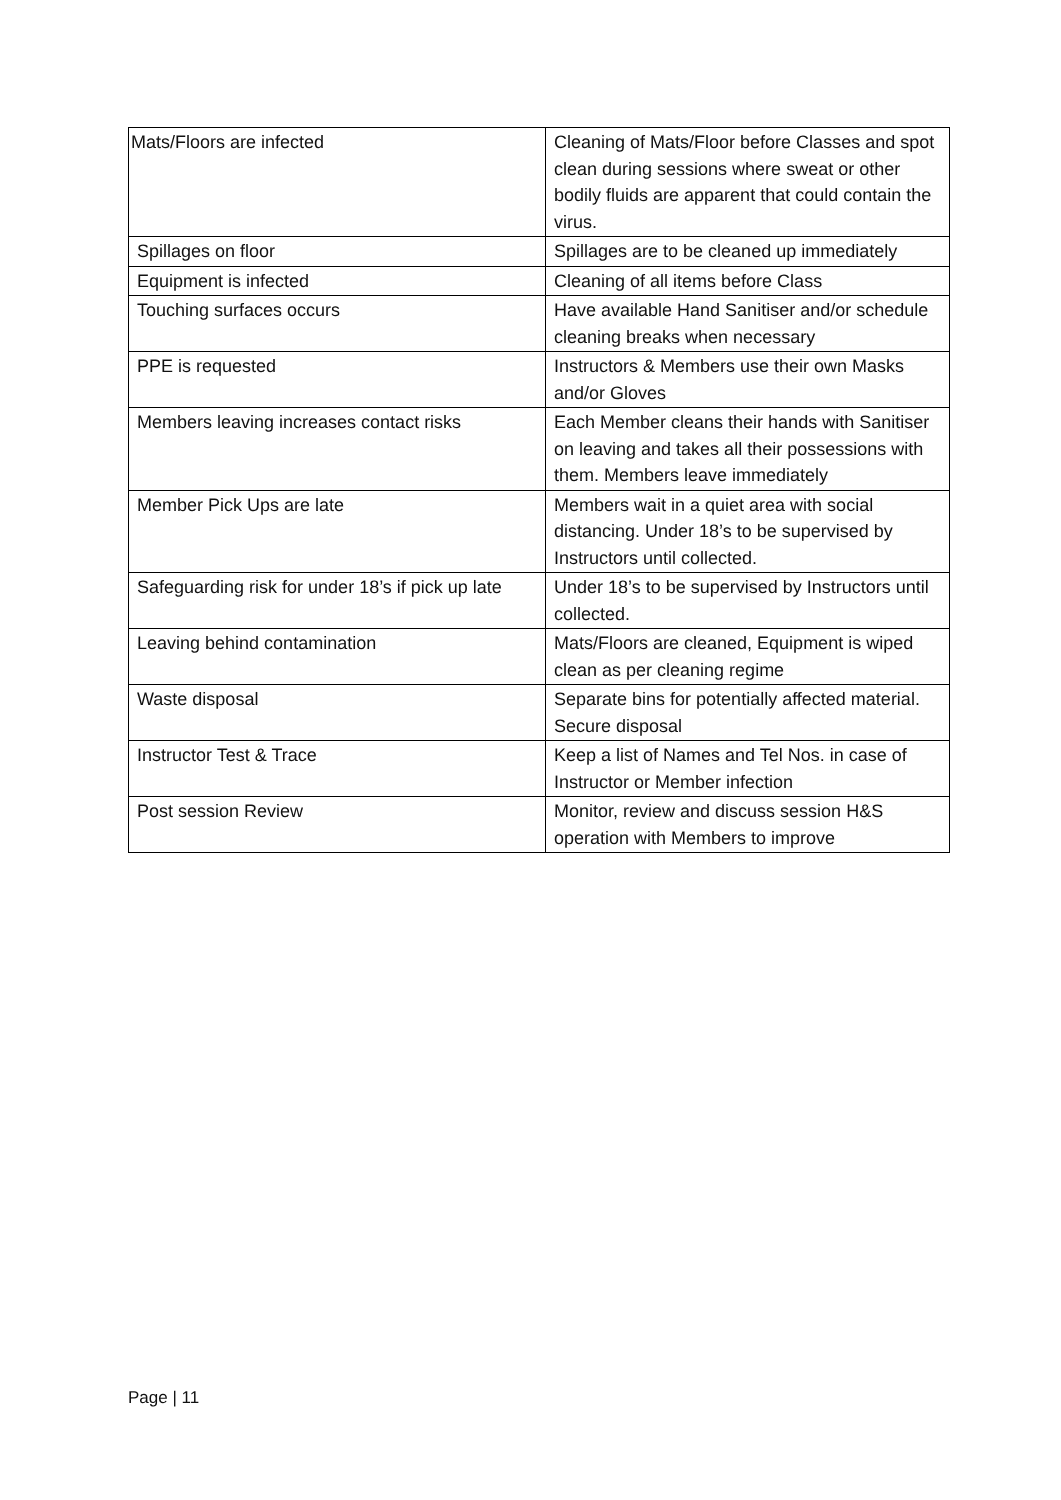| Mats/Floors are infected | Cleaning of Mats/Floor before Classes and spot clean during sessions where sweat or other bodily fluids are apparent that could contain the virus. |
| Spillages on floor | Spillages are to be cleaned up immediately |
| Equipment is infected | Cleaning of all items before Class |
| Touching surfaces occurs | Have available Hand Sanitiser and/or schedule cleaning breaks when necessary |
| PPE is requested | Instructors & Members use their own Masks and/or Gloves |
| Members leaving increases contact risks | Each Member cleans their hands with Sanitiser on leaving and takes all their possessions with them. Members leave immediately |
| Member Pick Ups are late | Members wait in a quiet area with social distancing. Under 18’s to be supervised by Instructors until collected. |
| Safeguarding risk for under 18’s if pick up late | Under 18’s to be supervised by Instructors until collected. |
| Leaving behind contamination | Mats/Floors are cleaned, Equipment is wiped clean as per cleaning regime |
| Waste disposal | Separate bins for potentially affected material. Secure disposal |
| Instructor Test & Trace | Keep a list of Names and Tel Nos. in case of Instructor or Member infection |
| Post session Review | Monitor, review and discuss session H&S operation with Members to improve |
Page | 11